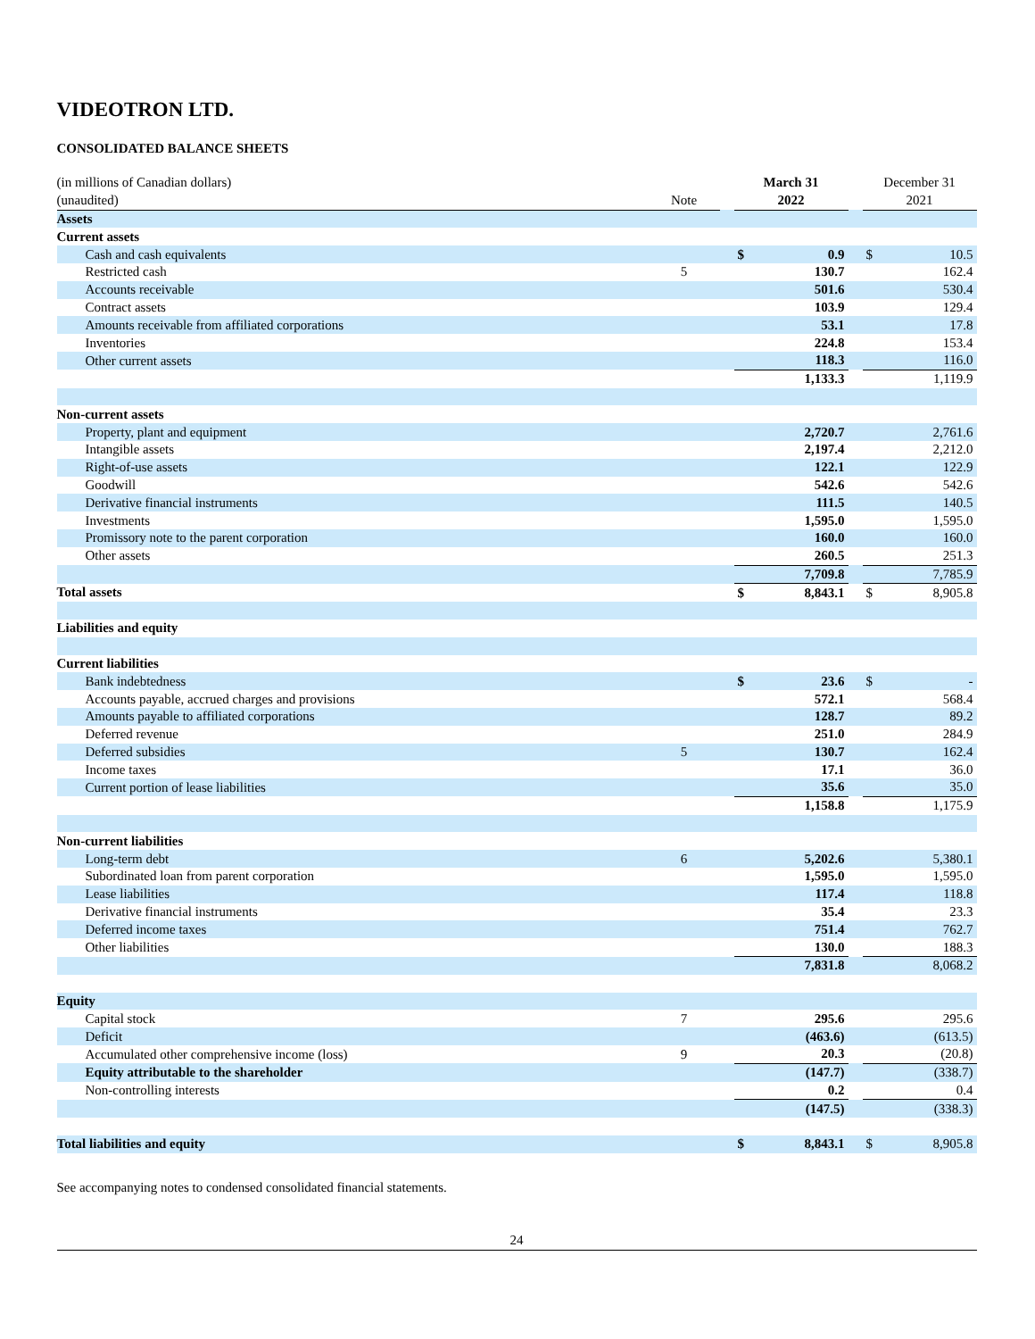VIDEOTRON LTD.
CONSOLIDATED BALANCE SHEETS
| (in millions of Canadian dollars) | | | March 31 | | | December 31 | |
| (unaudited) | Note | | 2022 | | | 2021 | |
| Assets | | | | | | | |
| Current assets | | | | | | | |
| Cash and cash equivalents | | | $ | 0.9 | | $ | 10.5 |
| Restricted cash | 5 | | | 130.7 | | | 162.4 |
| Accounts receivable | | | | 501.6 | | | 530.4 |
| Contract assets | | | | 103.9 | | | 129.4 |
| Amounts receivable from affiliated corporations | | | | 53.1 | | | 17.8 |
| Inventories | | | | 224.8 | | | 153.4 |
| Other current assets | | | | 118.3 | | | 116.0 |
| | | | | 1,133.3 | | | 1,119.9 |
| Non-current assets | | | | | | | |
| Property, plant and equipment | | | | 2,720.7 | | | 2,761.6 |
| Intangible assets | | | | 2,197.4 | | | 2,212.0 |
| Right-of-use assets | | | | 122.1 | | | 122.9 |
| Goodwill | | | | 542.6 | | | 542.6 |
| Derivative financial instruments | | | | 111.5 | | | 140.5 |
| Investments | | | | 1,595.0 | | | 1,595.0 |
| Promissory note to the parent corporation | | | | 160.0 | | | 160.0 |
| Other assets | | | | 260.5 | | | 251.3 |
| | | | | 7,709.8 | | | 7,785.9 |
| Total assets | | | $ | 8,843.1 | | $ | 8,905.8 |
| Liabilities and equity | | | | | | | |
| Current liabilities | | | | | | | |
| Bank indebtedness | | | $ | 23.6 | | $ | - |
| Accounts payable, accrued charges and provisions | | | | 572.1 | | | 568.4 |
| Amounts payable to affiliated corporations | | | | 128.7 | | | 89.2 |
| Deferred revenue | | | | 251.0 | | | 284.9 |
| Deferred subsidies | 5 | | | 130.7 | | | 162.4 |
| Income taxes | | | | 17.1 | | | 36.0 |
| Current portion of lease liabilities | | | | 35.6 | | | 35.0 |
| | | | | 1,158.8 | | | 1,175.9 |
| Non-current liabilities | | | | | | | |
| Long-term debt | 6 | | | 5,202.6 | | | 5,380.1 |
| Subordinated loan from parent corporation | | | | 1,595.0 | | | 1,595.0 |
| Lease liabilities | | | | 117.4 | | | 118.8 |
| Derivative financial instruments | | | | 35.4 | | | 23.3 |
| Deferred income taxes | | | | 751.4 | | | 762.7 |
| Other liabilities | | | | 130.0 | | | 188.3 |
| | | | | 7,831.8 | | | 8,068.2 |
| Equity | | | | | | | |
| Capital stock | 7 | | | 295.6 | | | 295.6 |
| Deficit | | | | (463.6) | | | (613.5) |
| Accumulated other comprehensive income (loss) | 9 | | | 20.3 | | | (20.8) |
| Equity attributable to the shareholder | | | | (147.7) | | | (338.7) |
| Non-controlling interests | | | | 0.2 | | | 0.4 |
| | | | | (147.5) | | | (338.3) |
| Total liabilities and equity | | | $ | 8,843.1 | | $ | 8,905.8 |
See accompanying notes to condensed consolidated financial statements.
24